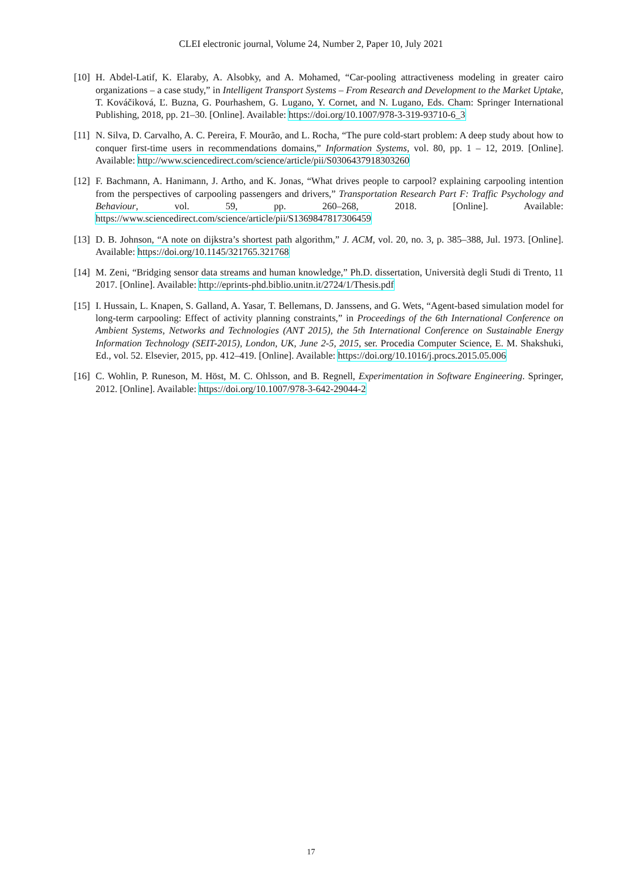CLEI electronic journal, Volume 24, Number 2, Paper 10, July 2021
[10]
H. Abdel-Latif, K. Elaraby, A. Alsobky, and A. Mohamed, “Car-pooling attractiveness modeling in greater cairo organizations – a case study,” in Intelligent Transport Systems – From Research and Development to the Market Uptake, T. Kováčiková, Ľ. Buzna, G. Pourhashem, G. Lugano, Y. Cornet, and N. Lugano, Eds. Cham: Springer International Publishing, 2018, pp. 21–30. [Online]. Available: https://doi.org/10.1007/978-3-319-93710-6_3
[11]
N. Silva, D. Carvalho, A. C. Pereira, F. Mourão, and L. Rocha, “The pure cold-start problem: A deep study about how to conquer first-time users in recommendations domains,” Information Systems, vol. 80, pp. 1 – 12, 2019. [Online]. Available: http://www.sciencedirect.com/science/article/pii/S0306437918303260
[12]
F. Bachmann, A. Hanimann, J. Artho, and K. Jonas, “What drives people to carpool? explaining carpooling intention from the perspectives of carpooling passengers and drivers,” Transportation Research Part F: Traffic Psychology and Behaviour, vol. 59, pp. 260–268, 2018. [Online]. Available: https://www.sciencedirect.com/science/article/pii/S1369847817306459
[13]
D. B. Johnson, “A note on dijkstra’s shortest path algorithm,” J. ACM, vol. 20, no. 3, p. 385–388, Jul. 1973. [Online]. Available: https://doi.org/10.1145/321765.321768
[14]
M. Zeni, “Bridging sensor data streams and human knowledge,” Ph.D. dissertation, Università degli Studi di Trento, 11 2017. [Online]. Available: http://eprints-phd.biblio.unitn.it/2724/1/Thesis.pdf
[15]
I. Hussain, L. Knapen, S. Galland, A. Yasar, T. Bellemans, D. Janssens, and G. Wets, “Agent-based simulation model for long-term carpooling: Effect of activity planning constraints,” in Proceedings of the 6th International Conference on Ambient Systems, Networks and Technologies (ANT 2015), the 5th International Conference on Sustainable Energy Information Technology (SEIT-2015), London, UK, June 2-5, 2015, ser. Procedia Computer Science, E. M. Shakshuki, Ed., vol. 52. Elsevier, 2015, pp. 412–419. [Online]. Available: https://doi.org/10.1016/j.procs.2015.05.006
[16]
C. Wohlin, P. Runeson, M. Höst, M. C. Ohlsson, and B. Regnell, Experimentation in Software Engineering. Springer, 2012. [Online]. Available: https://doi.org/10.1007/978-3-642-29044-2
17